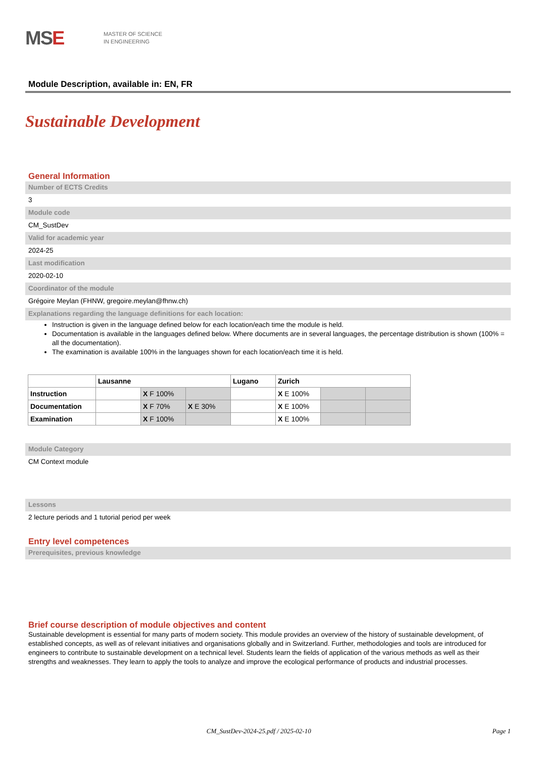MSE
MASTER OF SCIENCE
IN ENGINEERING
Module Description, available in: EN, FR
Sustainable Development
General Information
Number of ECTS Credits
3
Module code
CM_SustDev
Valid for academic year
2024-25
Last modification
2020-02-10
Coordinator of the module
Grégoire Meylan (FHNW, gregoire.meylan@fhnw.ch)
Explanations regarding the language definitions for each location:
Instruction is given in the language defined below for each location/each time the module is held.
Documentation is available in the languages defined below. Where documents are in several languages, the percentage distribution is shown (100% = all the documentation).
The examination is available 100% in the languages shown for each location/each time it is held.
| | Lausanne | | | Lugano | Zurich | | |
| --- | --- | --- | --- | --- | --- | --- | --- |
| Instruction | | X F 100% | | | X E 100% | | |
| Documentation | | X F 70% | X E 30% | | X E 100% | | |
| Examination | | X F 100% | | | X E 100% | | |
Module Category
CM Context module
Lessons
2 lecture periods and 1 tutorial period per week
Entry level competences
Prerequisites, previous knowledge
Brief course description of module objectives and content
Sustainable development is essential for many parts of modern society. This module provides an overview of the history of sustainable development, of established concepts, as well as of relevant initiatives and organisations globally and in Switzerland. Further, methodologies and tools are introduced for engineers to contribute to sustainable development on a technical level. Students learn the fields of application of the various methods as well as their strengths and weaknesses. They learn to apply the tools to analyze and improve the ecological performance of products and industrial processes.
CM_SustDev-2024-25.pdf / 2025-02-10 Page 1